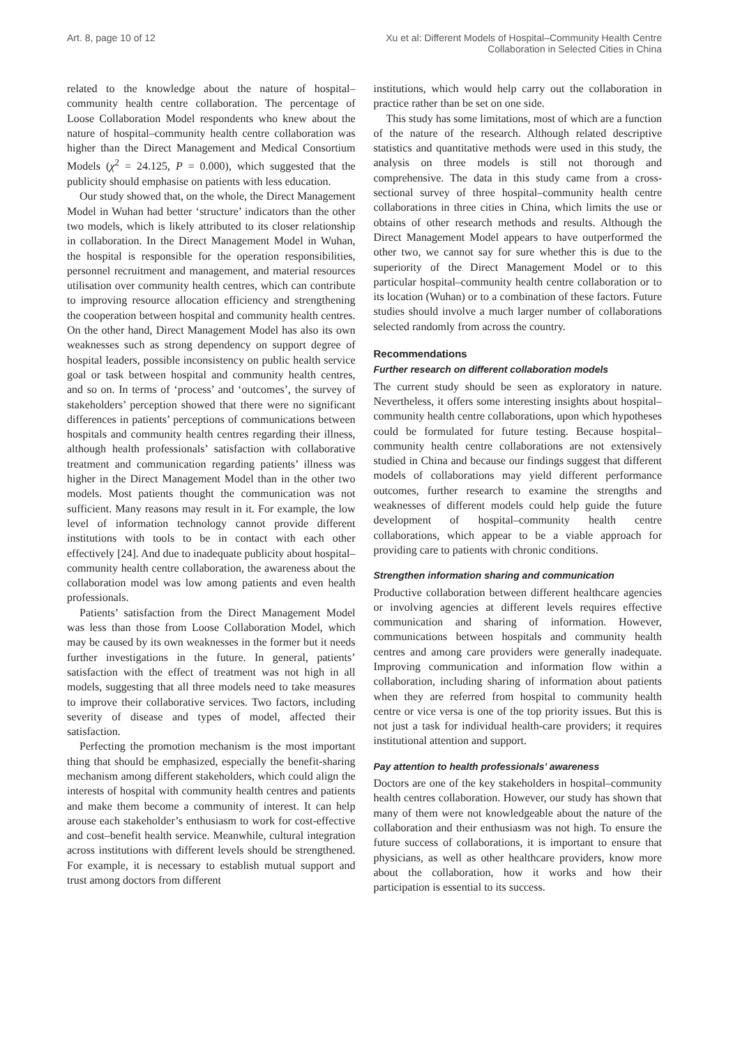Art. 8, page 10 of 12 Xu et al: Different Models of Hospital–Community Health Centre
Collaboration in Selected Cities in China
related to the knowledge about the nature of hospital–community health centre collaboration. The percentage of Loose Collaboration Model respondents who knew about the nature of hospital–community health centre collaboration was higher than the Direct Management and Medical Consortium Models (χ<sup>2</sup> = 24.125, P = 0.000), which suggested that the publicity should emphasise on patients with less education.
Our study showed that, on the whole, the Direct Management Model in Wuhan had better ‘structure’ indicators than the other two models, which is likely attributed to its closer relationship in collaboration. In the Direct Management Model in Wuhan, the hospital is responsible for the operation responsibilities, personnel recruitment and management, and material resources utilisation over community health centres, which can contribute to improving resource allocation efficiency and strengthening the cooperation between hospital and community health centres. On the other hand, Direct Management Model has also its own weaknesses such as strong dependency on support degree of hospital leaders, possible inconsistency on public health service goal or task between hospital and community health centres, and so on. In terms of ‘process’ and ‘outcomes’, the survey of stakeholders’ perception showed that there were no significant differences in patients’ perceptions of communications between hospitals and community health centres regarding their illness, although health professionals’ satisfaction with collaborative treatment and communication regarding patients’ illness was higher in the Direct Management Model than in the other two models. Most patients thought the communication was not sufficient. Many reasons may result in it. For example, the low level of information technology cannot provide different institutions with tools to be in contact with each other effectively [24]. And due to inadequate publicity about hospital–community health centre collaboration, the awareness about the collaboration model was low among patients and even health professionals.
Patients’ satisfaction from the Direct Management Model was less than those from Loose Collaboration Model, which may be caused by its own weaknesses in the former but it needs further investigations in the future. In general, patients’ satisfaction with the effect of treatment was not high in all models, suggesting that all three models need to take measures to improve their collaborative services. Two factors, including severity of disease and types of model, affected their satisfaction.
Perfecting the promotion mechanism is the most important thing that should be emphasized, especially the benefit-sharing mechanism among different stakeholders, which could align the interests of hospital with community health centres and patients and make them become a community of interest. It can help arouse each stakeholder’s enthusiasm to work for cost-effective and cost–benefit health service. Meanwhile, cultural integration across institutions with different levels should be strengthened. For example, it is necessary to establish mutual support and trust among doctors from different
institutions, which would help carry out the collaboration in practice rather than be set on one side.
This study has some limitations, most of which are a function of the nature of the research. Although related descriptive statistics and quantitative methods were used in this study, the analysis on three models is still not thorough and comprehensive. The data in this study came from a cross-sectional survey of three hospital–community health centre collaborations in three cities in China, which limits the use or obtains of other research methods and results. Although the Direct Management Model appears to have outperformed the other two, we cannot say for sure whether this is due to the superiority of the Direct Management Model or to this particular hospital–community health centre collaboration or to its location (Wuhan) or to a combination of these factors. Future studies should involve a much larger number of collaborations selected randomly from across the country.
Recommendations
Further research on different collaboration models
The current study should be seen as exploratory in nature. Nevertheless, it offers some interesting insights about hospital–community health centre collaborations, upon which hypotheses could be formulated for future testing. Because hospital–community health centre collaborations are not extensively studied in China and because our findings suggest that different models of collaborations may yield different performance outcomes, further research to examine the strengths and weaknesses of different models could help guide the future development of hospital–community health centre collaborations, which appear to be a viable approach for providing care to patients with chronic conditions.
Strengthen information sharing and communication
Productive collaboration between different healthcare agencies or involving agencies at different levels requires effective communication and sharing of information. However, communications between hospitals and community health centres and among care providers were generally inadequate. Improving communication and information flow within a collaboration, including sharing of information about patients when they are referred from hospital to community health centre or vice versa is one of the top priority issues. But this is not just a task for individual health-care providers; it requires institutional attention and support.
Pay attention to health professionals’ awareness
Doctors are one of the key stakeholders in hospital–community health centres collaboration. However, our study has shown that many of them were not knowledgeable about the nature of the collaboration and their enthusiasm was not high. To ensure the future success of collaborations, it is important to ensure that physicians, as well as other healthcare providers, know more about the collaboration, how it works and how their participation is essential to its success.